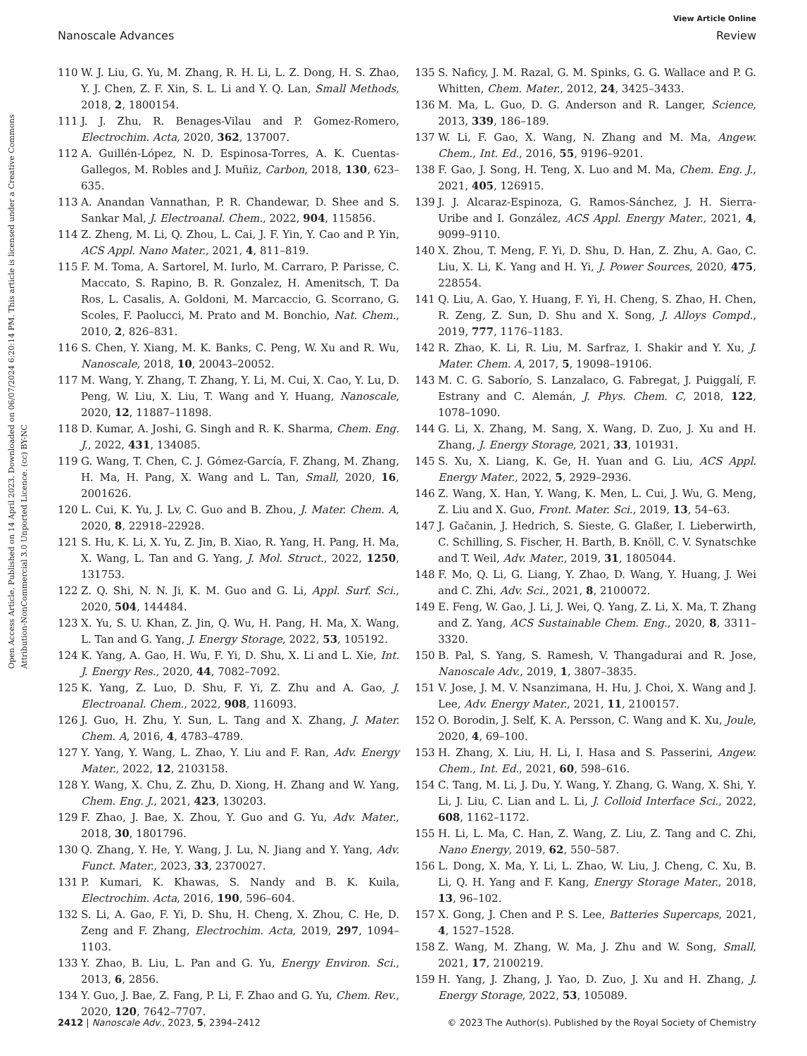View Article Online
Nanoscale Advances Review
Open Access Article. Published on 14 April 2023. Downloaded on 06/07/2024 6:20:14 PM. This article is licensed under a Creative Commons Attribution-NonCommercial 3.0 Unported Licence. (cc) BY-NC
110 W. J. Liu, G. Yu, M. Zhang, R. H. Li, L. Z. Dong, H. S. Zhao, Y. J. Chen, Z. F. Xin, S. L. Li and Y. Q. Lan, Small Methods, 2018, 2, 1800154.
111 J. J. Zhu, R. Benages-Vilau and P. Gomez-Romero, Electrochim. Acta, 2020, 362, 137007.
112 A. Guillén-López, N. D. Espinosa-Torres, A. K. Cuentas-Gallegos, M. Robles and J. Muñiz, Carbon, 2018, 130, 623–635.
113 A. Anandan Vannathan, P. R. Chandewar, D. Shee and S. Sankar Mal, J. Electroanal. Chem., 2022, 904, 115856.
114 Z. Zheng, M. Li, Q. Zhou, L. Cai, J. F. Yin, Y. Cao and P. Yin, ACS Appl. Nano Mater., 2021, 4, 811–819.
115 F. M. Toma, A. Sartorel, M. Iurlo, M. Carraro, P. Parisse, C. Maccato, S. Rapino, B. R. Gonzalez, H. Amenitsch, T. Da Ros, L. Casalis, A. Goldoni, M. Marcaccio, G. Scorrano, G. Scoles, F. Paolucci, M. Prato and M. Bonchio, Nat. Chem., 2010, 2, 826–831.
116 S. Chen, Y. Xiang, M. K. Banks, C. Peng, W. Xu and R. Wu, Nanoscale, 2018, 10, 20043–20052.
117 M. Wang, Y. Zhang, T. Zhang, Y. Li, M. Cui, X. Cao, Y. Lu, D. Peng, W. Liu, X. Liu, T. Wang and Y. Huang, Nanoscale, 2020, 12, 11887–11898.
118 D. Kumar, A. Joshi, G. Singh and R. K. Sharma, Chem. Eng. J., 2022, 431, 134085.
119 G. Wang, T. Chen, C. J. Gómez-García, F. Zhang, M. Zhang, H. Ma, H. Pang, X. Wang and L. Tan, Small, 2020, 16, 2001626.
120 L. Cui, K. Yu, J. Lv, C. Guo and B. Zhou, J. Mater. Chem. A, 2020, 8, 22918–22928.
121 S. Hu, K. Li, X. Yu, Z. Jin, B. Xiao, R. Yang, H. Pang, H. Ma, X. Wang, L. Tan and G. Yang, J. Mol. Struct., 2022, 1250, 131753.
122 Z. Q. Shi, N. N. Ji, K. M. Guo and G. Li, Appl. Surf. Sci., 2020, 504, 144484.
123 X. Yu, S. U. Khan, Z. Jin, Q. Wu, H. Pang, H. Ma, X. Wang, L. Tan and G. Yang, J. Energy Storage, 2022, 53, 105192.
124 K. Yang, A. Gao, H. Wu, F. Yi, D. Shu, X. Li and L. Xie, Int. J. Energy Res., 2020, 44, 7082–7092.
125 K. Yang, Z. Luo, D. Shu, F. Yi, Z. Zhu and A. Gao, J. Electroanal. Chem., 2022, 908, 116093.
126 J. Guo, H. Zhu, Y. Sun, L. Tang and X. Zhang, J. Mater. Chem. A, 2016, 4, 4783–4789.
127 Y. Yang, Y. Wang, L. Zhao, Y. Liu and F. Ran, Adv. Energy Mater., 2022, 12, 2103158.
128 Y. Wang, X. Chu, Z. Zhu, D. Xiong, H. Zhang and W. Yang, Chem. Eng. J., 2021, 423, 130203.
129 F. Zhao, J. Bae, X. Zhou, Y. Guo and G. Yu, Adv. Mater., 2018, 30, 1801796.
130 Q. Zhang, Y. He, Y. Wang, J. Lu, N. Jiang and Y. Yang, Adv. Funct. Mater., 2023, 33, 2370027.
131 P. Kumari, K. Khawas, S. Nandy and B. K. Kuila, Electrochim. Acta, 2016, 190, 596–604.
132 S. Li, A. Gao, F. Yi, D. Shu, H. Cheng, X. Zhou, C. He, D. Zeng and F. Zhang, Electrochim. Acta, 2019, 297, 1094–1103.
133 Y. Zhao, B. Liu, L. Pan and G. Yu, Energy Environ. Sci., 2013, 6, 2856.
134 Y. Guo, J. Bae, Z. Fang, P. Li, F. Zhao and G. Yu, Chem. Rev., 2020, 120, 7642–7707.
135 S. Naficy, J. M. Razal, G. M. Spinks, G. G. Wallace and P. G. Whitten, Chem. Mater., 2012, 24, 3425–3433.
136 M. Ma, L. Guo, D. G. Anderson and R. Langer, Science, 2013, 339, 186–189.
137 W. Li, F. Gao, X. Wang, N. Zhang and M. Ma, Angew. Chem., Int. Ed., 2016, 55, 9196–9201.
138 F. Gao, J. Song, H. Teng, X. Luo and M. Ma, Chem. Eng. J., 2021, 405, 126915.
139 J. J. Alcaraz-Espinoza, G. Ramos-Sánchez, J. H. Sierra-Uribe and I. González, ACS Appl. Energy Mater., 2021, 4, 9099–9110.
140 X. Zhou, T. Meng, F. Yi, D. Shu, D. Han, Z. Zhu, A. Gao, C. Liu, X. Li, K. Yang and H. Yi, J. Power Sources, 2020, 475, 228554.
141 Q. Liu, A. Gao, Y. Huang, F. Yi, H. Cheng, S. Zhao, H. Chen, R. Zeng, Z. Sun, D. Shu and X. Song, J. Alloys Compd., 2019, 777, 1176–1183.
142 R. Zhao, K. Li, R. Liu, M. Sarfraz, I. Shakir and Y. Xu, J. Mater. Chem. A, 2017, 5, 19098–19106.
143 M. C. G. Saborío, S. Lanzalaco, G. Fabregat, J. Puiggalí, F. Estrany and C. Alemán, J. Phys. Chem. C, 2018, 122, 1078–1090.
144 G. Li, X. Zhang, M. Sang, X. Wang, D. Zuo, J. Xu and H. Zhang, J. Energy Storage, 2021, 33, 101931.
145 S. Xu, X. Liang, K. Ge, H. Yuan and G. Liu, ACS Appl. Energy Mater., 2022, 5, 2929–2936.
146 Z. Wang, X. Han, Y. Wang, K. Men, L. Cui, J. Wu, G. Meng, Z. Liu and X. Guo, Front. Mater. Sci., 2019, 13, 54–63.
147 J. Gačanin, J. Hedrich, S. Sieste, G. Glaßer, I. Lieberwirth, C. Schilling, S. Fischer, H. Barth, B. Knöll, C. V. Synatschke and T. Weil, Adv. Mater., 2019, 31, 1805044.
148 F. Mo, Q. Li, G. Liang, Y. Zhao, D. Wang, Y. Huang, J. Wei and C. Zhi, Adv. Sci., 2021, 8, 2100072.
149 E. Feng, W. Gao, J. Li, J. Wei, Q. Yang, Z. Li, X. Ma, T. Zhang and Z. Yang, ACS Sustainable Chem. Eng., 2020, 8, 3311–3320.
150 B. Pal, S. Yang, S. Ramesh, V. Thangadurai and R. Jose, Nanoscale Adv., 2019, 1, 3807–3835.
151 V. Jose, J. M. V. Nsanzimana, H. Hu, J. Choi, X. Wang and J. Lee, Adv. Energy Mater., 2021, 11, 2100157.
152 O. Borodin, J. Self, K. A. Persson, C. Wang and K. Xu, Joule, 2020, 4, 69–100.
153 H. Zhang, X. Liu, H. Li, I. Hasa and S. Passerini, Angew. Chem., Int. Ed., 2021, 60, 598–616.
154 C. Tang, M. Li, J. Du, Y. Wang, Y. Zhang, G. Wang, X. Shi, Y. Li, J. Liu, C. Lian and L. Li, J. Colloid Interface Sci., 2022, 608, 1162–1172.
155 H. Li, L. Ma, C. Han, Z. Wang, Z. Liu, Z. Tang and C. Zhi, Nano Energy, 2019, 62, 550–587.
156 L. Dong, X. Ma, Y. Li, L. Zhao, W. Liu, J. Cheng, C. Xu, B. Li, Q. H. Yang and F. Kang, Energy Storage Mater., 2018, 13, 96–102.
157 X. Gong, J. Chen and P. S. Lee, Batteries Supercaps, 2021, 4, 1527–1528.
158 Z. Wang, M. Zhang, W. Ma, J. Zhu and W. Song, Small, 2021, 17, 2100219.
159 H. Yang, J. Zhang, J. Yao, D. Zuo, J. Xu and H. Zhang, J. Energy Storage, 2022, 53, 105089.
2412 | Nanoscale Adv., 2023, 5, 2394–2412 © 2023 The Author(s). Published by the Royal Society of Chemistry